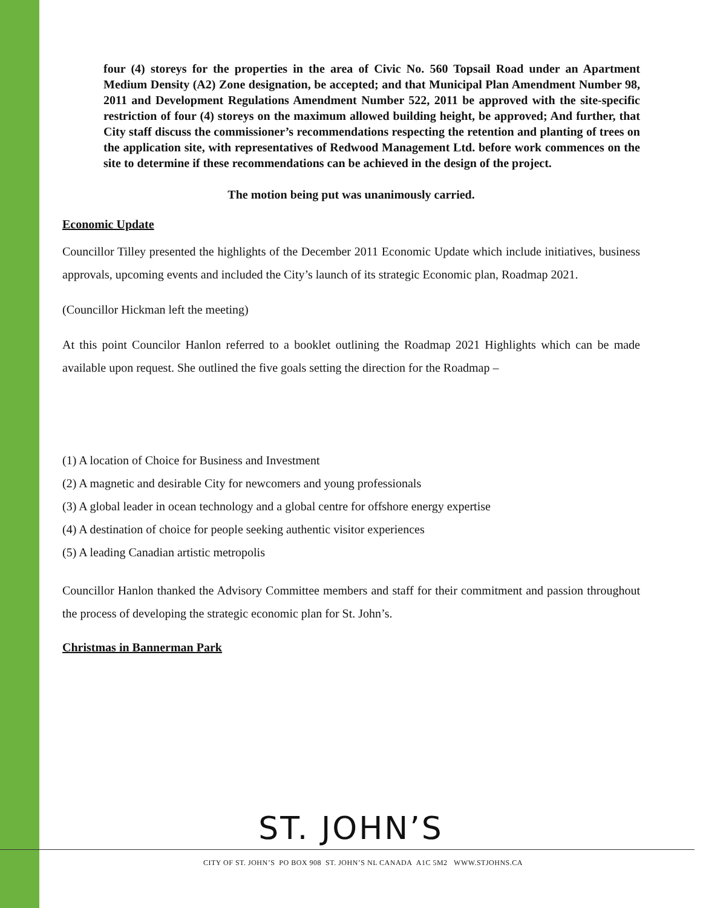four (4) storeys for the properties in the area of Civic No. 560 Topsail Road under an Apartment Medium Density (A2) Zone designation, be accepted; and that Municipal Plan Amendment Number 98, 2011 and Development Regulations Amendment Number 522, 2011 be approved with the site-specific restriction of four (4) storeys on the maximum allowed building height, be approved; And further, that City staff discuss the commissioner’s recommendations respecting the retention and planting of trees on the application site, with representatives of Redwood Management Ltd. before work commences on the site to determine if these recommendations can be achieved in the design of the project.
The motion being put was unanimously carried.
Economic Update
Councillor Tilley presented the highlights of the December 2011 Economic Update which include initiatives, business approvals, upcoming events and included the City’s launch of its strategic Economic plan, Roadmap 2021.
(Councillor Hickman left the meeting)
At this point Councilor Hanlon referred to a booklet outlining the Roadmap 2021 Highlights which can be made available upon request. She outlined the five goals setting the direction for the Roadmap –
(1) A location of Choice for Business and Investment
(2) A magnetic and desirable City for newcomers and young professionals
(3) A global leader in ocean technology and a global centre for offshore energy expertise
(4) A destination of choice for people seeking authentic visitor experiences
(5) A leading Canadian artistic metropolis
Councillor Hanlon thanked the Advisory Committee members and staff for their commitment and passion throughout the process of developing the strategic economic plan for St. John’s.
Christmas in Bannerman Park
ST. JOHN’S
CITY OF ST. JOHN’S PO BOX 908 ST. JOHN’S NL CANADA A1C 5M2 WWW.STJOHNS.CA